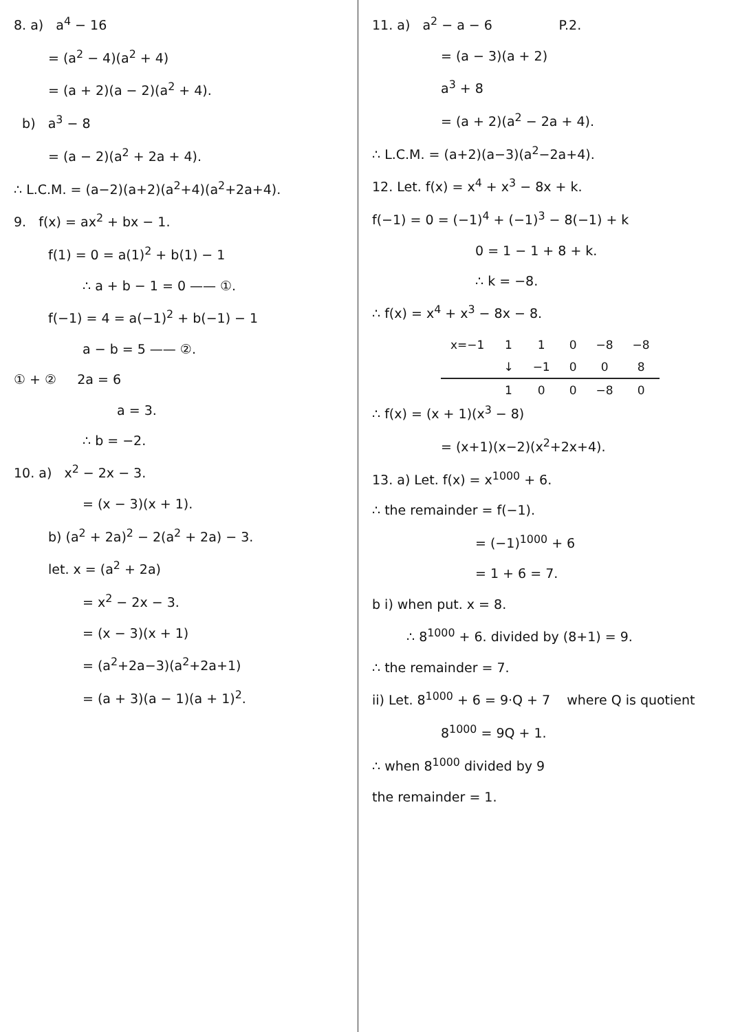8. a) a<sup>4</sup> − 16
= (a<sup>2</sup> − 4)(a<sup>2</sup> + 4)
= (a + 2)(a − 2)(a<sup>2</sup> + 4).
b) a<sup>3</sup> − 8
= (a − 2)(a<sup>2</sup> + 2a + 4).
∴ L.C.M. = (a−2)(a+2)(a<sup>2</sup>+4)(a<sup>2</sup>+2a+4).
9. f(x) = ax<sup>2</sup> + bx − 1.
f(1) = 0 = a(1)<sup>2</sup> + b(1) − 1
∴ a + b − 1 = 0 —— ①.
f(−1) = 4 = a(−1)<sup>2</sup> + b(−1) − 1
a − b = 5 —— ②.
① + ② 2a = 6
a = 3.
∴ b = −2.
10. a) x<sup>2</sup> − 2x − 3.
= (x − 3)(x + 1).
b) (a<sup>2</sup> + 2a)<sup>2</sup> − 2(a<sup>2</sup> + 2a) − 3.
let. x = (a<sup>2</sup> + 2a)
= x<sup>2</sup> − 2x − 3.
= (x − 3)(x + 1)
= (a<sup>2</sup>+2a−3)(a<sup>2</sup>+2a+1)
= (a + 3)(a − 1)(a + 1)<sup>2</sup>.
11. a) a<sup>2</sup> − a − 6 P.2.
= (a − 3)(a + 2)
a<sup>3</sup> + 8
= (a + 2)(a<sup>2</sup> − 2a + 4).
∴ L.C.M. = (a+2)(a−3)(a<sup>2</sup>−2a+4).
12. Let. f(x) = x<sup>4</sup> + x<sup>3</sup> − 8x + k.
f(−1) = 0 = (−1)<sup>4</sup> + (−1)<sup>3</sup> − 8(−1) + k
0 = 1 − 1 + 8 + k.
∴ k = −8.
∴ f(x) = x<sup>4</sup> + x<sup>3</sup> − 8x − 8.
| x=−1 | 1 | 1 | 0 | −8 | −8 |
| | ↓ | −1 | 0 | 0 | 8 |
| | 1 | 0 | 0 | −8 | 0 |
∴ f(x) = (x + 1)(x<sup>3</sup> − 8)
= (x+1)(x−2)(x<sup>2</sup>+2x+4).
13. a) Let. f(x) = x<sup>1000</sup> + 6.
∴ the remainder = f(−1).
= (−1)<sup>1000</sup> + 6
= 1 + 6 = 7.
b i) when put. x = 8.
∴ 8<sup>1000</sup> + 6. divided by (8+1) = 9.
∴ the remainder = 7.
ii) Let. 8<sup>1000</sup> + 6 = 9·Q + 7 where Q is quotient
8<sup>1000</sup> = 9Q + 1.
∴ when 8<sup>1000</sup> divided by 9
the remainder = 1.